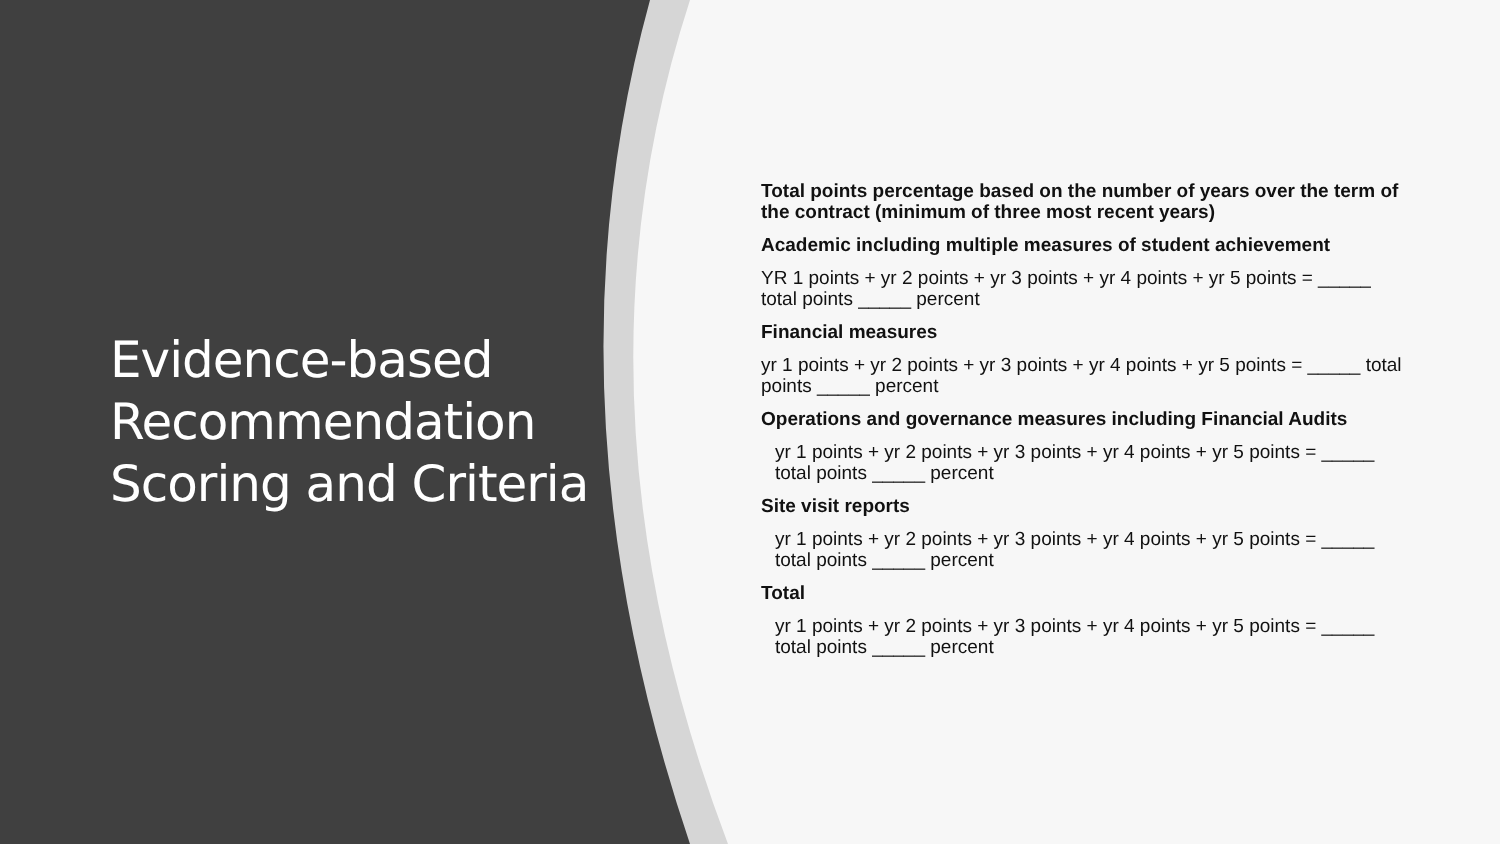Evidence-based Recommendation Scoring and Criteria
Total points percentage based on the number of years over the term of the contract (minimum of three most recent years)
Academic including multiple measures of student achievement
YR 1 points + yr 2 points + yr 3 points + yr 4 points + yr 5 points = _____ total points _____ percent
Financial measures
yr 1 points + yr 2 points + yr 3 points + yr 4 points + yr 5 points = _____ total points _____ percent
Operations and governance measures including Financial Audits
yr 1 points + yr 2 points + yr 3 points + yr 4 points + yr 5 points = _____ total points _____ percent
Site visit reports
yr 1 points + yr 2 points + yr 3 points + yr 4 points + yr 5 points = _____ total points _____ percent
Total
yr 1 points + yr 2 points + yr 3 points + yr 4 points + yr 5 points = _____ total points _____ percent